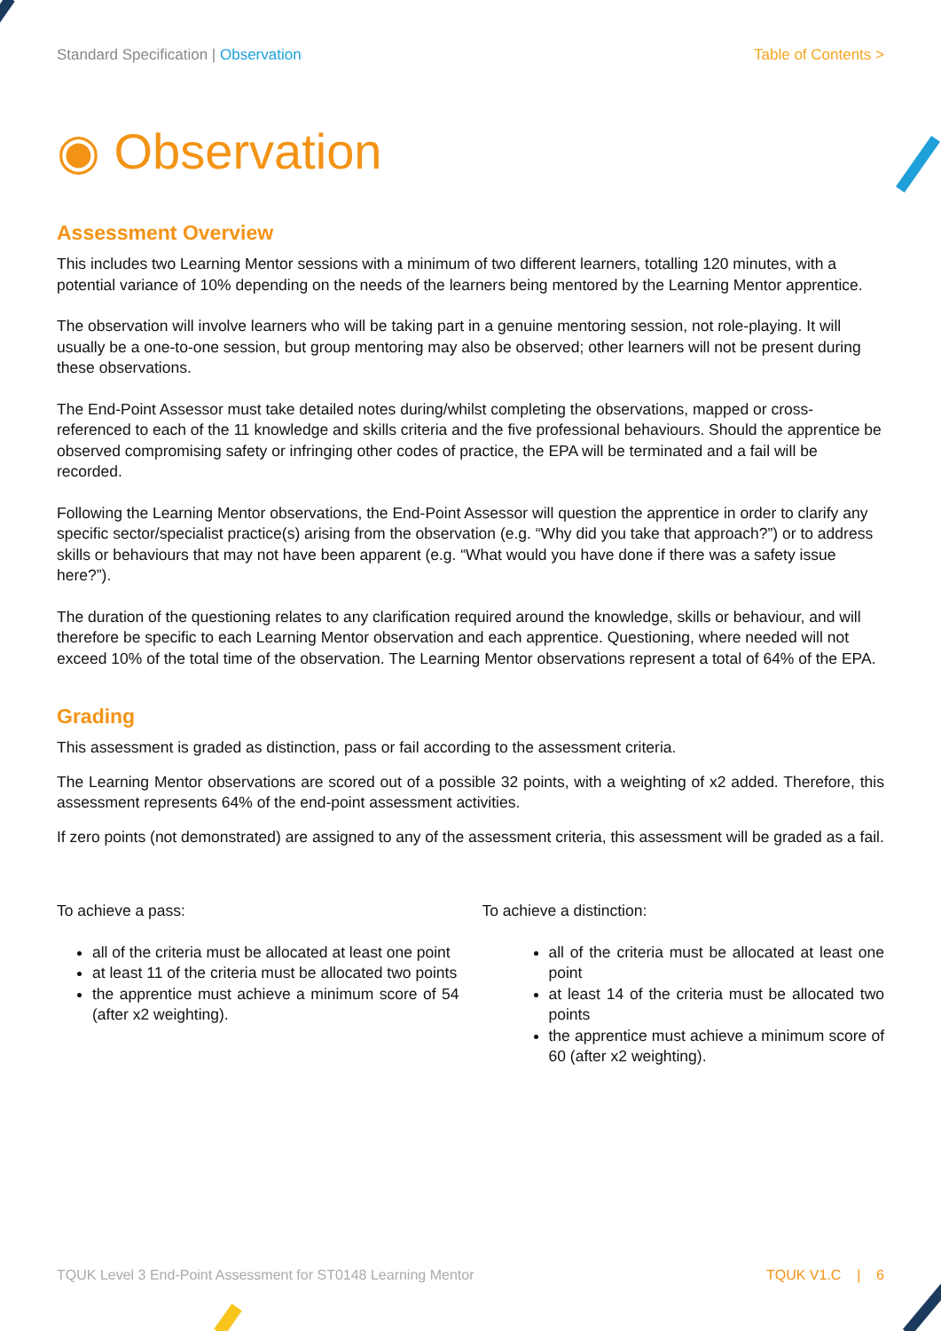Standard Specification | Observation
Table of Contents >
◉ Observation
Assessment Overview
This includes two Learning Mentor sessions with a minimum of two different learners, totalling 120 minutes, with a potential variance of 10% depending on the needs of the learners being mentored by the Learning Mentor apprentice.
The observation will involve learners who will be taking part in a genuine mentoring session, not role-playing. It will usually be a one-to-one session, but group mentoring may also be observed; other learners will not be present during these observations.
The End-Point Assessor must take detailed notes during/whilst completing the observations, mapped or cross-referenced to each of the 11 knowledge and skills criteria and the five professional behaviours. Should the apprentice be observed compromising safety or infringing other codes of practice, the EPA will be terminated and a fail will be recorded.
Following the Learning Mentor observations, the End-Point Assessor will question the apprentice in order to clarify any specific sector/specialist practice(s) arising from the observation (e.g. “Why did you take that approach?”) or to address skills or behaviours that may not have been apparent (e.g. “What would you have done if there was a safety issue here?”).
The duration of the questioning relates to any clarification required around the knowledge, skills or behaviour, and will therefore be specific to each Learning Mentor observation and each apprentice. Questioning, where needed will not exceed 10% of the total time of the observation. The Learning Mentor observations represent a total of 64% of the EPA.
Grading
This assessment is graded as distinction, pass or fail according to the assessment criteria.
The Learning Mentor observations are scored out of a possible 32 points, with a weighting of x2 added. Therefore, this assessment represents 64% of the end-point assessment activities.
If zero points (not demonstrated) are assigned to any of the assessment criteria, this assessment will be graded as a fail.
To achieve a pass:
all of the criteria must be allocated at least one point
at least 11 of the criteria must be allocated two points
the apprentice must achieve a minimum score of 54 (after x2 weighting).
To achieve a distinction:
all of the criteria must be allocated at least one point
at least 14 of the criteria must be allocated two points
the apprentice must achieve a minimum score of 60 (after x2 weighting).
TQUK Level 3 End-Point Assessment for ST0148 Learning Mentor TQUK V1.C | 6